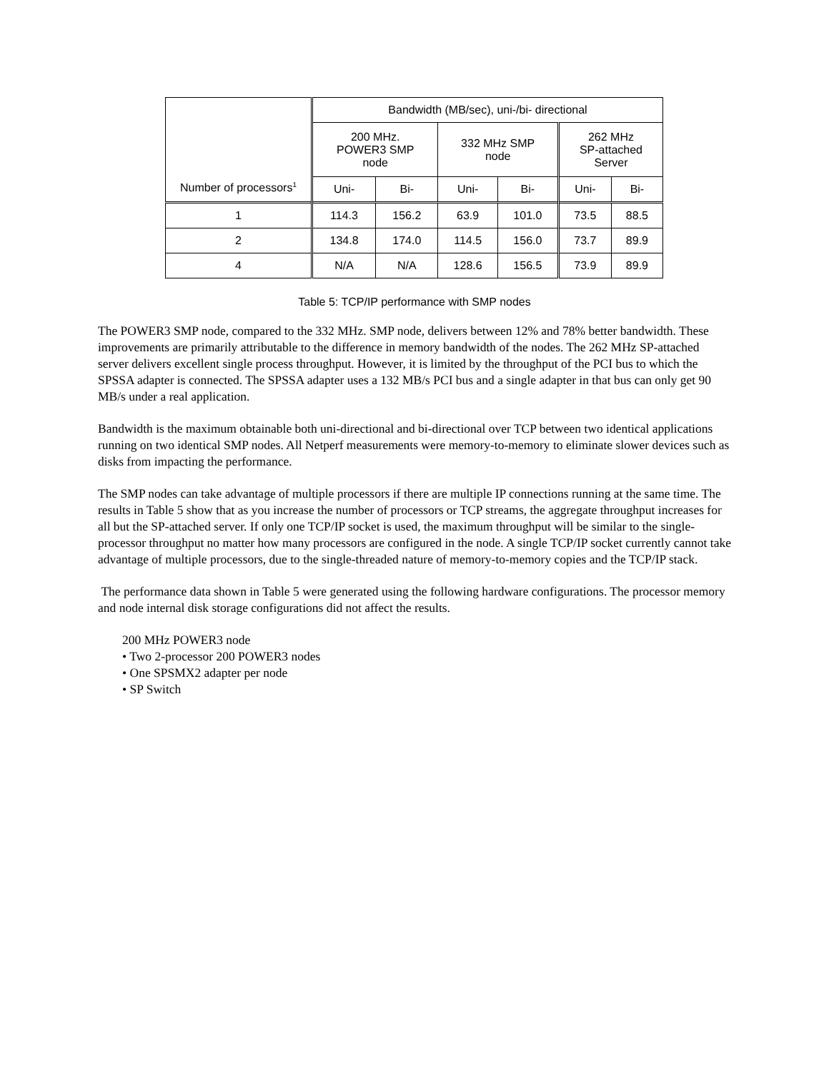| Number of processors<sup>1</sup> | Bandwidth (MB/sec), uni-/bi- directional | | | | | |
| --- | --- | --- | --- | --- | --- | --- |
| | 200 MHz. POWER3 SMP node | | 332 MHz SMP node | | 262 MHz SP-attached Server | |
| | Uni- | Bi- | Uni- | Bi- | Uni- | Bi- |
| 1 | 114.3 | 156.2 | 63.9 | 101.0 | 73.5 | 88.5 |
| 2 | 134.8 | 174.0 | 114.5 | 156.0 | 73.7 | 89.9 |
| 4 | N/A | N/A | 128.6 | 156.5 | 73.9 | 89.9 |
Table 5: TCP/IP performance with SMP nodes
The POWER3 SMP node, compared to the 332 MHz. SMP node, delivers between 12% and 78% better bandwidth. These improvements are primarily attributable to the difference in memory bandwidth of the nodes. The 262 MHz SP-attached server delivers excellent single process throughput. However, it is limited by the throughput of the PCI bus to which the SPSSA adapter is connected. The SPSSA adapter uses a 132 MB/s PCI bus and a single adapter in that bus can only get 90 MB/s under a real application.
Bandwidth is the maximum obtainable both uni-directional and bi-directional over TCP between two identical applications running on two identical SMP nodes. All Netperf measurements were memory-to-memory to eliminate slower devices such as disks from impacting the performance.
The SMP nodes can take advantage of multiple processors if there are multiple IP connections running at the same time. The results in Table 5 show that as you increase the number of processors or TCP streams, the aggregate throughput increases for all but the SP-attached server. If only one TCP/IP socket is used, the maximum throughput will be similar to the single-processor throughput no matter how many processors are configured in the node. A single TCP/IP socket currently cannot take advantage of multiple processors, due to the single-threaded nature of memory-to-memory copies and the TCP/IP stack.
The performance data shown in Table 5 were generated using the following hardware configurations. The processor memory and node internal disk storage configurations did not affect the results.
200 MHz POWER3 node
• Two 2-processor 200 POWER3 nodes
• One SPSMX2 adapter per node
• SP Switch